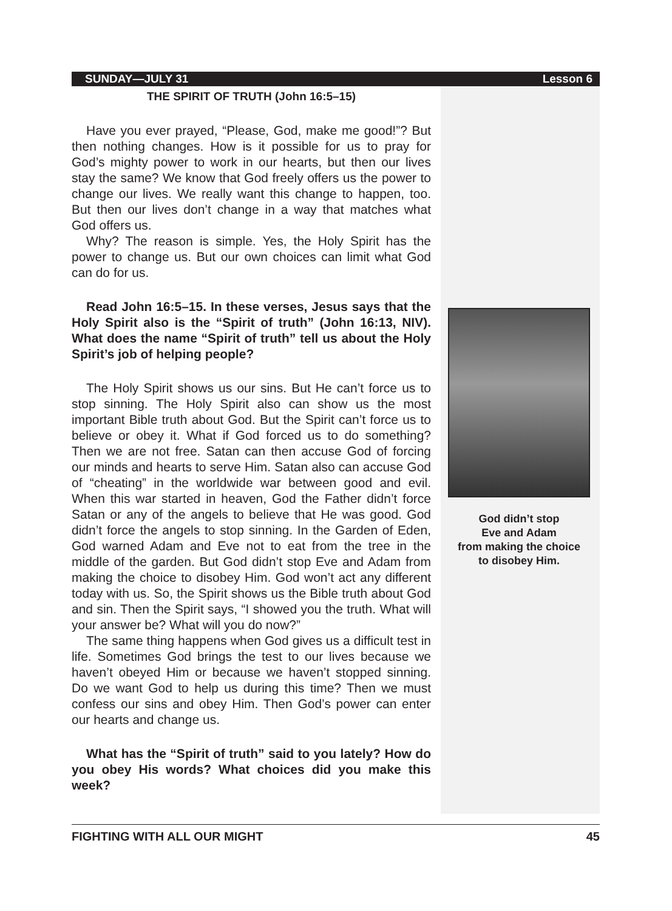SUNDAY—JULY 31 Lesson 6
THE SPIRIT OF TRUTH (John 16:5–15)
Have you ever prayed, “Please, God, make me good!”? But then nothing changes. How is it possible for us to pray for God’s mighty power to work in our hearts, but then our lives stay the same? We know that God freely offers us the power to change our lives. We really want this change to happen, too. But then our lives don’t change in a way that matches what God offers us.
Why? The reason is simple. Yes, the Holy Spirit has the power to change us. But our own choices can limit what God can do for us.
Read John 16:5–15. In these verses, Jesus says that the Holy Spirit also is the “Spirit of truth” (John 16:13, NIV). What does the name “Spirit of truth” tell us about the Holy Spirit’s job of helping people?
The Holy Spirit shows us our sins. But He can’t force us to stop sinning. The Holy Spirit also can show us the most important Bible truth about God. But the Spirit can’t force us to believe or obey it. What if God forced us to do something? Then we are not free. Satan can then accuse God of forcing our minds and hearts to serve Him. Satan also can accuse God of “cheating” in the worldwide war between good and evil. When this war started in heaven, God the Father didn’t force Satan or any of the angels to believe that He was good. God didn’t force the angels to stop sinning. In the Garden of Eden, God warned Adam and Eve not to eat from the tree in the middle of the garden. But God didn’t stop Eve and Adam from making the choice to disobey Him. God won’t act any different today with us. So, the Spirit shows us the Bible truth about God and sin. Then the Spirit says, “I showed you the truth. What will your answer be? What will you do now?”
The same thing happens when God gives us a difficult test in life. Sometimes God brings the test to our lives because we haven’t obeyed Him or because we haven’t stopped sinning. Do we want God to help us during this time? Then we must confess our sins and obey Him. Then God’s power can enter our hearts and change us.
What has the “Spirit of truth” said to you lately? How do you obey His words? What choices did you make this week?
God didn’t stop
Eve and Adam
from making the choice
to disobey Him.
FIGHTING WITH ALL OUR MIGHT 45